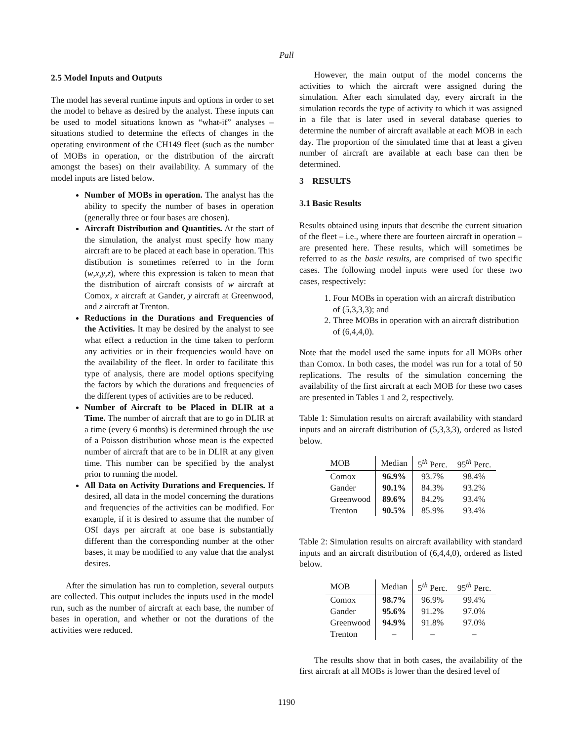Pall
2.5 Model Inputs and Outputs
The model has several runtime inputs and options in order to set the model to behave as desired by the analyst. These inputs can be used to model situations known as “what-if” analyses – situations studied to determine the effects of changes in the operating environment of the CH149 fleet (such as the number of MOBs in operation, or the distribution of the aircraft amongst the bases) on their availability. A summary of the model inputs are listed below.
Number of MOBs in operation. The analyst has the ability to specify the number of bases in operation (generally three or four bases are chosen).
Aircraft Distribution and Quantities. At the start of the simulation, the analyst must specify how many aircraft are to be placed at each base in operation. This distibution is sometimes referred to in the form (w,x,y,z), where this expression is taken to mean that the distribution of aircraft consists of w aircraft at Comox, x aircraft at Gander, y aircraft at Greenwood, and z aircraft at Trenton.
Reductions in the Durations and Frequencies of the Activities. It may be desired by the analyst to see what effect a reduction in the time taken to perform any activities or in their frequencies would have on the availability of the fleet. In order to facilitate this type of analysis, there are model options specifying the factors by which the durations and frequencies of the different types of activities are to be reduced.
Number of Aircraft to be Placed in DLIR at a Time. The number of aircraft that are to go in DLIR at a time (every 6 months) is determined through the use of a Poisson distribution whose mean is the expected number of aircraft that are to be in DLIR at any given time. This number can be specified by the analyst prior to running the model.
All Data on Activity Durations and Frequencies. If desired, all data in the model concerning the durations and frequencies of the activities can be modified. For example, if it is desired to assume that the number of OSI days per aircraft at one base is substantially different than the corresponding number at the other bases, it may be modified to any value that the analyst desires.
After the simulation has run to completion, several outputs are collected. This output includes the inputs used in the model run, such as the number of aircraft at each base, the number of bases in operation, and whether or not the durations of the activities were reduced.
However, the main output of the model concerns the activities to which the aircraft were assigned during the simulation. After each simulated day, every aircraft in the simulation records the type of activity to which it was assigned in a file that is later used in several database queries to determine the number of aircraft available at each MOB in each day. The proportion of the simulated time that at least a given number of aircraft are available at each base can then be determined.
3 RESULTS
3.1 Basic Results
Results obtained using inputs that describe the current situation of the fleet – i.e., where there are fourteen aircraft in operation – are presented here. These results, which will sometimes be referred to as the basic results, are comprised of two specific cases. The following model inputs were used for these two cases, respectively:
1. Four MOBs in operation with an aircraft distribution of (5,3,3,3); and
2. Three MOBs in operation with an aircraft distribution of (6,4,4,0).
Note that the model used the same inputs for all MOBs other than Comox. In both cases, the model was run for a total of 50 replications. The results of the simulation concerning the availability of the first aircraft at each MOB for these two cases are presented in Tables 1 and 2, respectively.
Table 1: Simulation results on aircraft availability with standard inputs and an aircraft distribution of (5,3,3,3), ordered as listed below.
| MOB | Median | 5<sup>th</sup> Perc. | 95<sup>th</sup> Perc. |
| --- | --- | --- | --- |
| Comox | 96.9% | 93.7% | 98.4% |
| Gander | 90.1% | 84.3% | 93.2% |
| Greenwood | 89.6% | 84.2% | 93.4% |
| Trenton | 90.5% | 85.9% | 93.4% |
Table 2: Simulation results on aircraft availability with standard inputs and an aircraft distribution of (6,4,4,0), ordered as listed below.
| MOB | Median | 5<sup>th</sup> Perc. | 95<sup>th</sup> Perc. |
| --- | --- | --- | --- |
| Comox | 98.7% | 96.9% | 99.4% |
| Gander | 95.6% | 91.2% | 97.0% |
| Greenwood | 94.9% | 91.8% | 97.0% |
| Trenton | – | – | – |
The results show that in both cases, the availability of the first aircraft at all MOBs is lower than the desired level of
1190